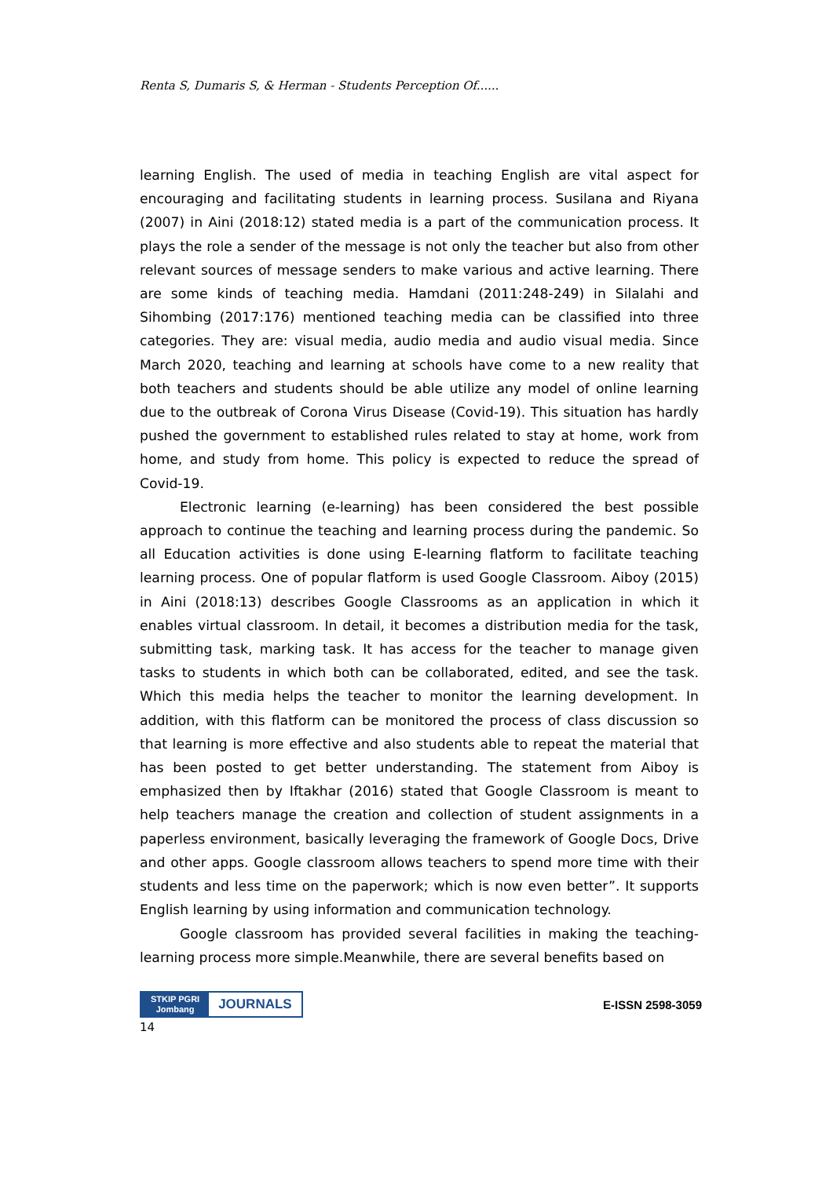Renta S, Dumaris S, & Herman - Students Perception Of......
learning English. The used of media in teaching English are vital aspect for encouraging and facilitating students in learning process. Susilana and Riyana (2007) in Aini (2018:12) stated media is a part of the communication process. It plays the role a sender of the message is not only the teacher but also from other relevant sources of message senders to make various and active learning. There are some kinds of teaching media. Hamdani (2011:248-249) in Silalahi and Sihombing (2017:176) mentioned teaching media can be classified into three categories. They are: visual media, audio media and audio visual media. Since March 2020, teaching and learning at schools have come to a new reality that both teachers and students should be able utilize any model of online learning due to the outbreak of Corona Virus Disease (Covid-19). This situation has hardly pushed the government to established rules related to stay at home, work from home, and study from home. This policy is expected to reduce the spread of Covid-19.
Electronic learning (e-learning) has been considered the best possible approach to continue the teaching and learning process during the pandemic. So all Education activities is done using E-learning flatform to facilitate teaching learning process. One of popular flatform is used Google Classroom. Aiboy (2015) in Aini (2018:13) describes Google Classrooms as an application in which it enables virtual classroom. In detail, it becomes a distribution media for the task, submitting task, marking task. It has access for the teacher to manage given tasks to students in which both can be collaborated, edited, and see the task. Which this media helps the teacher to monitor the learning development. In addition, with this flatform can be monitored the process of class discussion so that learning is more effective and also students able to repeat the material that has been posted to get better understanding. The statement from Aiboy is emphasized then by Iftakhar (2016) stated that Google Classroom is meant to help teachers manage the creation and collection of student assignments in a paperless environment, basically leveraging the framework of Google Docs, Drive and other apps. Google classroom allows teachers to spend more time with their students and less time on the paperwork; which is now even better”. It supports English learning by using information and communication technology.
Google classroom has provided several facilities in making the teaching-learning process more simple.Meanwhile, there are several benefits based on
STKIP PGRI
Jombang
JOURNALS
E-ISSN 2598-3059
14